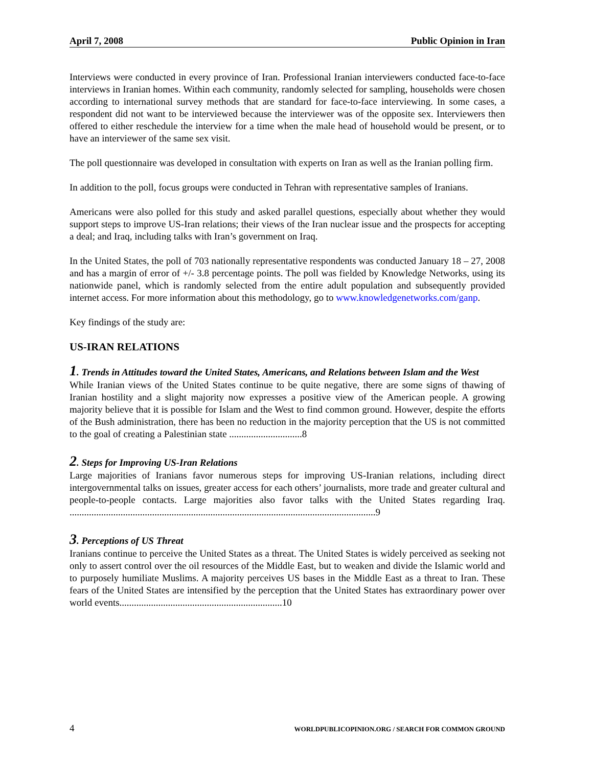April 7, 2008 Public Opinion in Iran
Interviews were conducted in every province of Iran. Professional Iranian interviewers conducted face-to-face interviews in Iranian homes. Within each community, randomly selected for sampling, households were chosen according to international survey methods that are standard for face-to-face interviewing. In some cases, a respondent did not want to be interviewed because the interviewer was of the opposite sex. Interviewers then offered to either reschedule the interview for a time when the male head of household would be present, or to have an interviewer of the same sex visit.
The poll questionnaire was developed in consultation with experts on Iran as well as the Iranian polling firm.
In addition to the poll, focus groups were conducted in Tehran with representative samples of Iranians.
Americans were also polled for this study and asked parallel questions, especially about whether they would support steps to improve US-Iran relations; their views of the Iran nuclear issue and the prospects for accepting a deal; and Iraq, including talks with Iran’s government on Iraq.
In the United States, the poll of 703 nationally representative respondents was conducted January 18 – 27, 2008 and has a margin of error of +/- 3.8 percentage points. The poll was fielded by Knowledge Networks, using its nationwide panel, which is randomly selected from the entire adult population and subsequently provided internet access. For more information about this methodology, go to www.knowledgenetworks.com/ganp.
Key findings of the study are:
US-IRAN RELATIONS
1. Trends in Attitudes toward the United States, Americans, and Relations between Islam and the West
While Iranian views of the United States continue to be quite negative, there are some signs of thawing of Iranian hostility and a slight majority now expresses a positive view of the American people. A growing majority believe that it is possible for Islam and the West to find common ground. However, despite the efforts of the Bush administration, there has been no reduction in the majority perception that the US is not committed to the goal of creating a Palestinian state ..............................8
2. Steps for Improving US-Iran Relations
Large majorities of Iranians favor numerous steps for improving US-Iranian relations, including direct intergovernmental talks on issues, greater access for each others’ journalists, more trade and greater cultural and people-to-people contacts. Large majorities also favor talks with the United States regarding Iraq. ..............................................................................................................................9
3. Perceptions of US Threat
Iranians continue to perceive the United States as a threat. The United States is widely perceived as seeking not only to assert control over the oil resources of the Middle East, but to weaken and divide the Islamic world and to purposely humiliate Muslims. A majority perceives US bases in the Middle East as a threat to Iran. These fears of the United States are intensified by the perception that the United States has extraordinary power over world events...................................................................10
4 WORLDPUBLICOPINION.ORG / SEARCH FOR COMMON GROUND